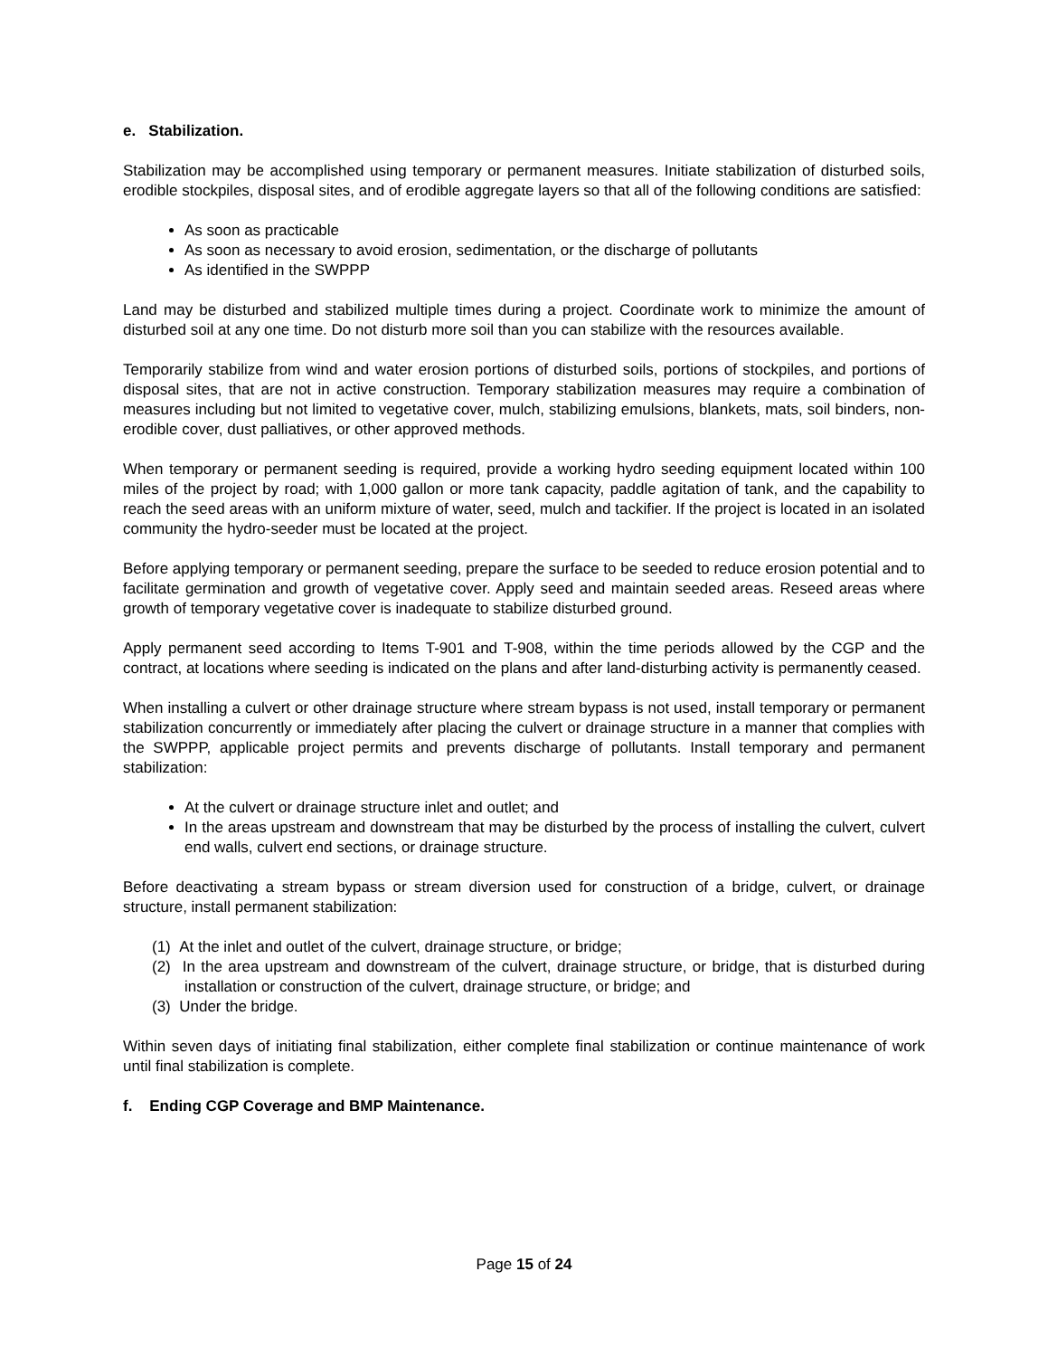e. Stabilization.
Stabilization may be accomplished using temporary or permanent measures. Initiate stabilization of disturbed soils, erodible stockpiles, disposal sites, and of erodible aggregate layers so that all of the following conditions are satisfied:
As soon as practicable
As soon as necessary to avoid erosion, sedimentation, or the discharge of pollutants
As identified in the SWPPP
Land may be disturbed and stabilized multiple times during a project. Coordinate work to minimize the amount of disturbed soil at any one time. Do not disturb more soil than you can stabilize with the resources available.
Temporarily stabilize from wind and water erosion portions of disturbed soils, portions of stockpiles, and portions of disposal sites, that are not in active construction. Temporary stabilization measures may require a combination of measures including but not limited to vegetative cover, mulch, stabilizing emulsions, blankets, mats, soil binders, non-erodible cover, dust palliatives, or other approved methods.
When temporary or permanent seeding is required, provide a working hydro seeding equipment located within 100 miles of the project by road; with 1,000 gallon or more tank capacity, paddle agitation of tank, and the capability to reach the seed areas with an uniform mixture of water, seed, mulch and tackifier. If the project is located in an isolated community the hydro-seeder must be located at the project.
Before applying temporary or permanent seeding, prepare the surface to be seeded to reduce erosion potential and to facilitate germination and growth of vegetative cover. Apply seed and maintain seeded areas. Reseed areas where growth of temporary vegetative cover is inadequate to stabilize disturbed ground.
Apply permanent seed according to Items T-901 and T-908, within the time periods allowed by the CGP and the contract, at locations where seeding is indicated on the plans and after land-disturbing activity is permanently ceased.
When installing a culvert or other drainage structure where stream bypass is not used, install temporary or permanent stabilization concurrently or immediately after placing the culvert or drainage structure in a manner that complies with the SWPPP, applicable project permits and prevents discharge of pollutants. Install temporary and permanent stabilization:
At the culvert or drainage structure inlet and outlet; and
In the areas upstream and downstream that may be disturbed by the process of installing the culvert, culvert end walls, culvert end sections, or drainage structure.
Before deactivating a stream bypass or stream diversion used for construction of a bridge, culvert, or drainage structure, install permanent stabilization:
(1) At the inlet and outlet of the culvert, drainage structure, or bridge;
(2) In the area upstream and downstream of the culvert, drainage structure, or bridge, that is disturbed during installation or construction of the culvert, drainage structure, or bridge; and
(3) Under the bridge.
Within seven days of initiating final stabilization, either complete final stabilization or continue maintenance of work until final stabilization is complete.
f. Ending CGP Coverage and BMP Maintenance.
Page 15 of 24